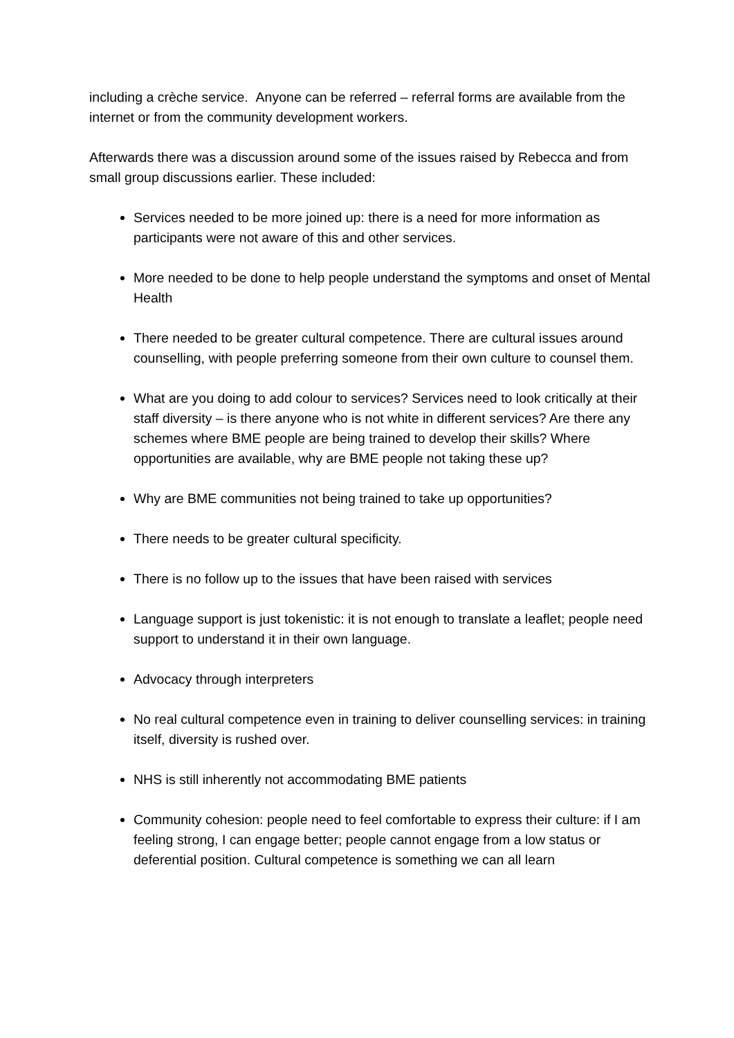including a crèche service. Anyone can be referred – referral forms are available from the internet or from the community development workers.
Afterwards there was a discussion around some of the issues raised by Rebecca and from small group discussions earlier. These included:
Services needed to be more joined up: there is a need for more information as participants were not aware of this and other services.
More needed to be done to help people understand the symptoms and onset of Mental Health
There needed to be greater cultural competence. There are cultural issues around counselling, with people preferring someone from their own culture to counsel them.
What are you doing to add colour to services? Services need to look critically at their staff diversity – is there anyone who is not white in different services? Are there any schemes where BME people are being trained to develop their skills? Where opportunities are available, why are BME people not taking these up?
Why are BME communities not being trained to take up opportunities?
There needs to be greater cultural specificity.
There is no follow up to the issues that have been raised with services
Language support is just tokenistic: it is not enough to translate a leaflet; people need support to understand it in their own language.
Advocacy through interpreters
No real cultural competence even in training to deliver counselling services: in training itself, diversity is rushed over.
NHS is still inherently not accommodating BME patients
Community cohesion: people need to feel comfortable to express their culture: if I am feeling strong, I can engage better; people cannot engage from a low status or deferential position. Cultural competence is something we can all learn